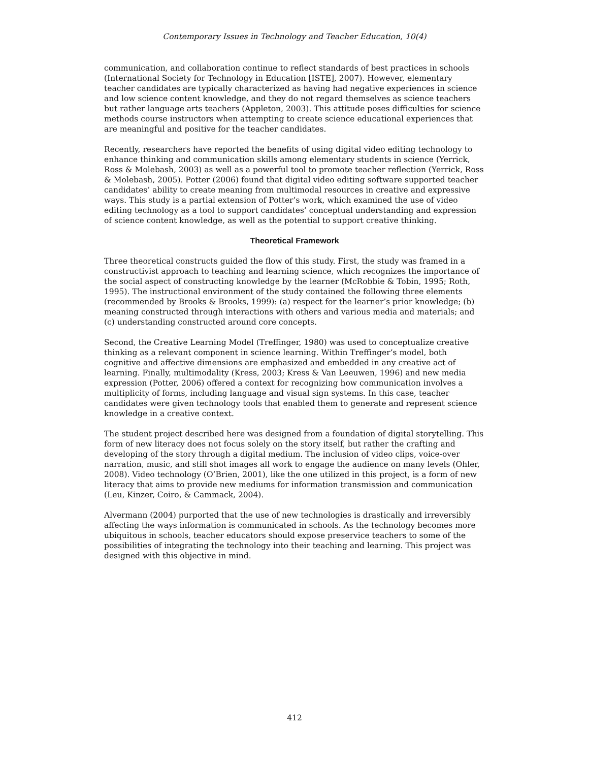Contemporary Issues in Technology and Teacher Education, 10(4)
communication, and collaboration continue to reflect standards of best practices in schools (International Society for Technology in Education [ISTE], 2007). However, elementary teacher candidates are typically characterized as having had negative experiences in science and low science content knowledge, and they do not regard themselves as science teachers but rather language arts teachers (Appleton, 2003). This attitude poses difficulties for science methods course instructors when attempting to create science educational experiences that are meaningful and positive for the teacher candidates.
Recently, researchers have reported the benefits of using digital video editing technology to enhance thinking and communication skills among elementary students in science (Yerrick, Ross & Molebash, 2003) as well as a powerful tool to promote teacher reflection (Yerrick, Ross & Molebash, 2005). Potter (2006) found that digital video editing software supported teacher candidates’ ability to create meaning from multimodal resources in creative and expressive ways. This study is a partial extension of Potter’s work, which examined the use of video editing technology as a tool to support candidates’ conceptual understanding and expression of science content knowledge, as well as the potential to support creative thinking.
Theoretical Framework
Three theoretical constructs guided the flow of this study. First, the study was framed in a constructivist approach to teaching and learning science, which recognizes the importance of the social aspect of constructing knowledge by the learner (McRobbie & Tobin, 1995; Roth, 1995). The instructional environment of the study contained the following three elements (recommended by Brooks & Brooks, 1999): (a) respect for the learner’s prior knowledge; (b) meaning constructed through interactions with others and various media and materials; and (c) understanding constructed around core concepts.
Second, the Creative Learning Model (Treffinger, 1980) was used to conceptualize creative thinking as a relevant component in science learning. Within Treffinger’s model, both cognitive and affective dimensions are emphasized and embedded in any creative act of learning. Finally, multimodality (Kress, 2003; Kress & Van Leeuwen, 1996) and new media expression (Potter, 2006) offered a context for recognizing how communication involves a multiplicity of forms, including language and visual sign systems. In this case, teacher candidates were given technology tools that enabled them to generate and represent science knowledge in a creative context.
The student project described here was designed from a foundation of digital storytelling. This form of new literacy does not focus solely on the story itself, but rather the crafting and developing of the story through a digital medium. The inclusion of video clips, voice-over narration, music, and still shot images all work to engage the audience on many levels (Ohler, 2008). Video technology (O’Brien, 2001), like the one utilized in this project, is a form of new literacy that aims to provide new mediums for information transmission and communication (Leu, Kinzer, Coiro, & Cammack, 2004).
Alvermann (2004) purported that the use of new technologies is drastically and irreversibly affecting the ways information is communicated in schools. As the technology becomes more ubiquitous in schools, teacher educators should expose preservice teachers to some of the possibilities of integrating the technology into their teaching and learning. This project was designed with this objective in mind.
412